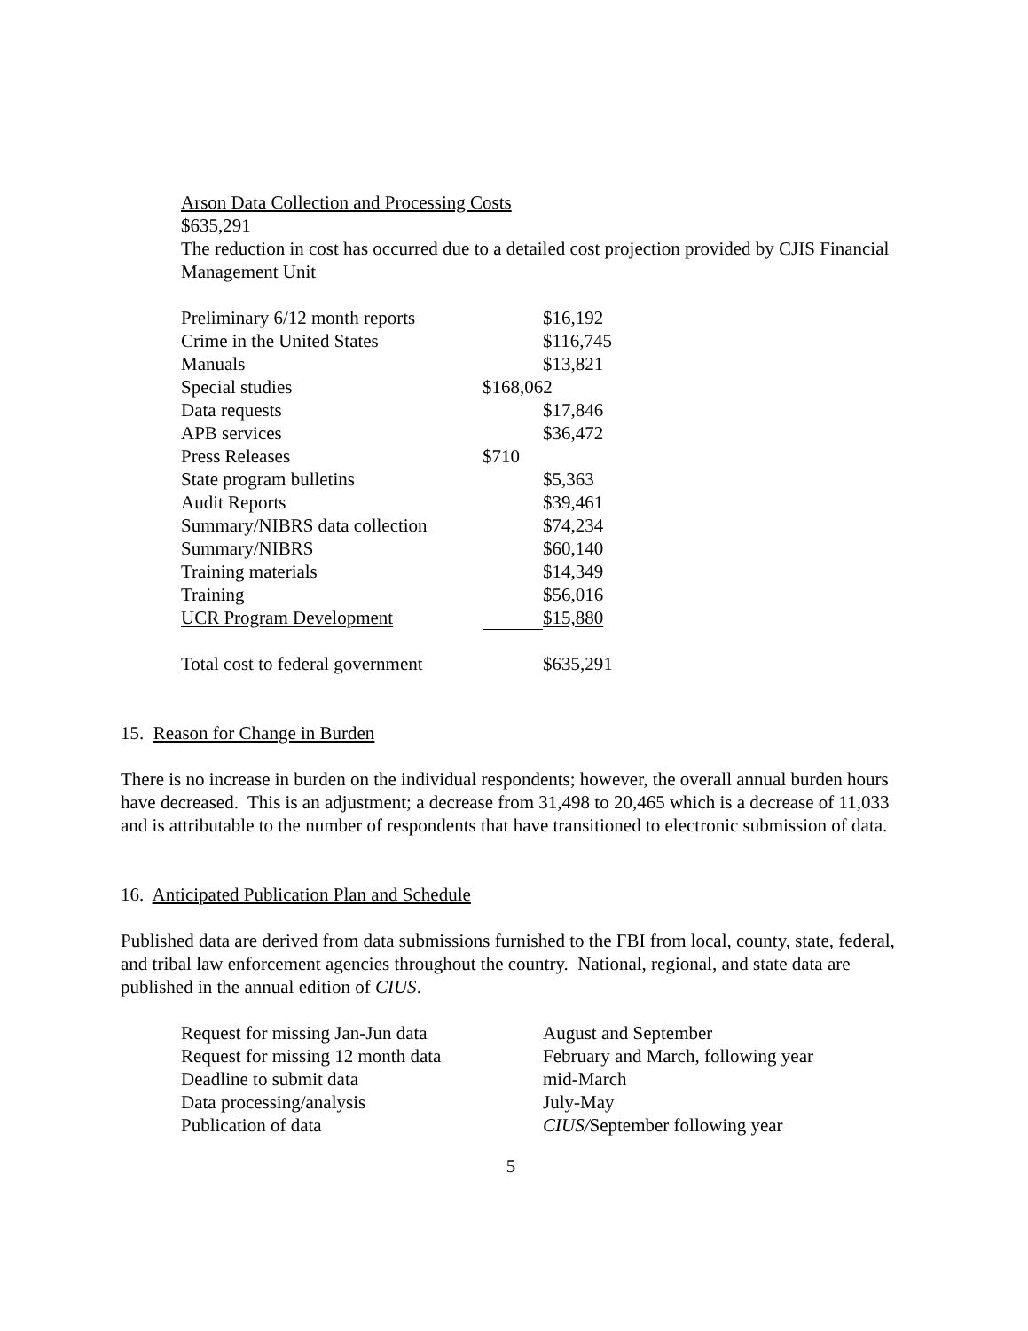Arson Data Collection and Processing Costs
$635,291
The reduction in cost has occurred due to a detailed cost projection provided by CJIS Financial Management Unit
| Preliminary 6/12 month reports | | $16,192 |
| Crime in the United States | | $116,745 |
| Manuals | | $13,821 |
| Special studies | $168,062 | |
| Data requests | | $17,846 |
| APB services | | $36,472 |
| Press Releases | $710 | |
| State program bulletins | | $5,363 |
| Audit Reports | | $39,461 |
| Summary/NIBRS data collection | | $74,234 |
| Summary/NIBRS | | $60,140 |
| Training materials | | $14,349 |
| Training | | $56,016 |
| UCR Program Development | | $15,880 |
| Total cost to federal government | | $635,291 |
15. Reason for Change in Burden
There is no increase in burden on the individual respondents; however, the overall annual burden hours have decreased. This is an adjustment; a decrease from 31,498 to 20,465 which is a decrease of 11,033 and is attributable to the number of respondents that have transitioned to electronic submission of data.
16. Anticipated Publication Plan and Schedule
Published data are derived from data submissions furnished to the FBI from local, county, state, federal, and tribal law enforcement agencies throughout the country. National, regional, and state data are published in the annual edition of CIUS.
| Request for missing Jan-Jun data | August and September |
| Request for missing 12 month data | February and March, following year |
| Deadline to submit data | mid-March |
| Data processing/analysis | July-May |
| Publication of data | CIUS/ September following year |
5